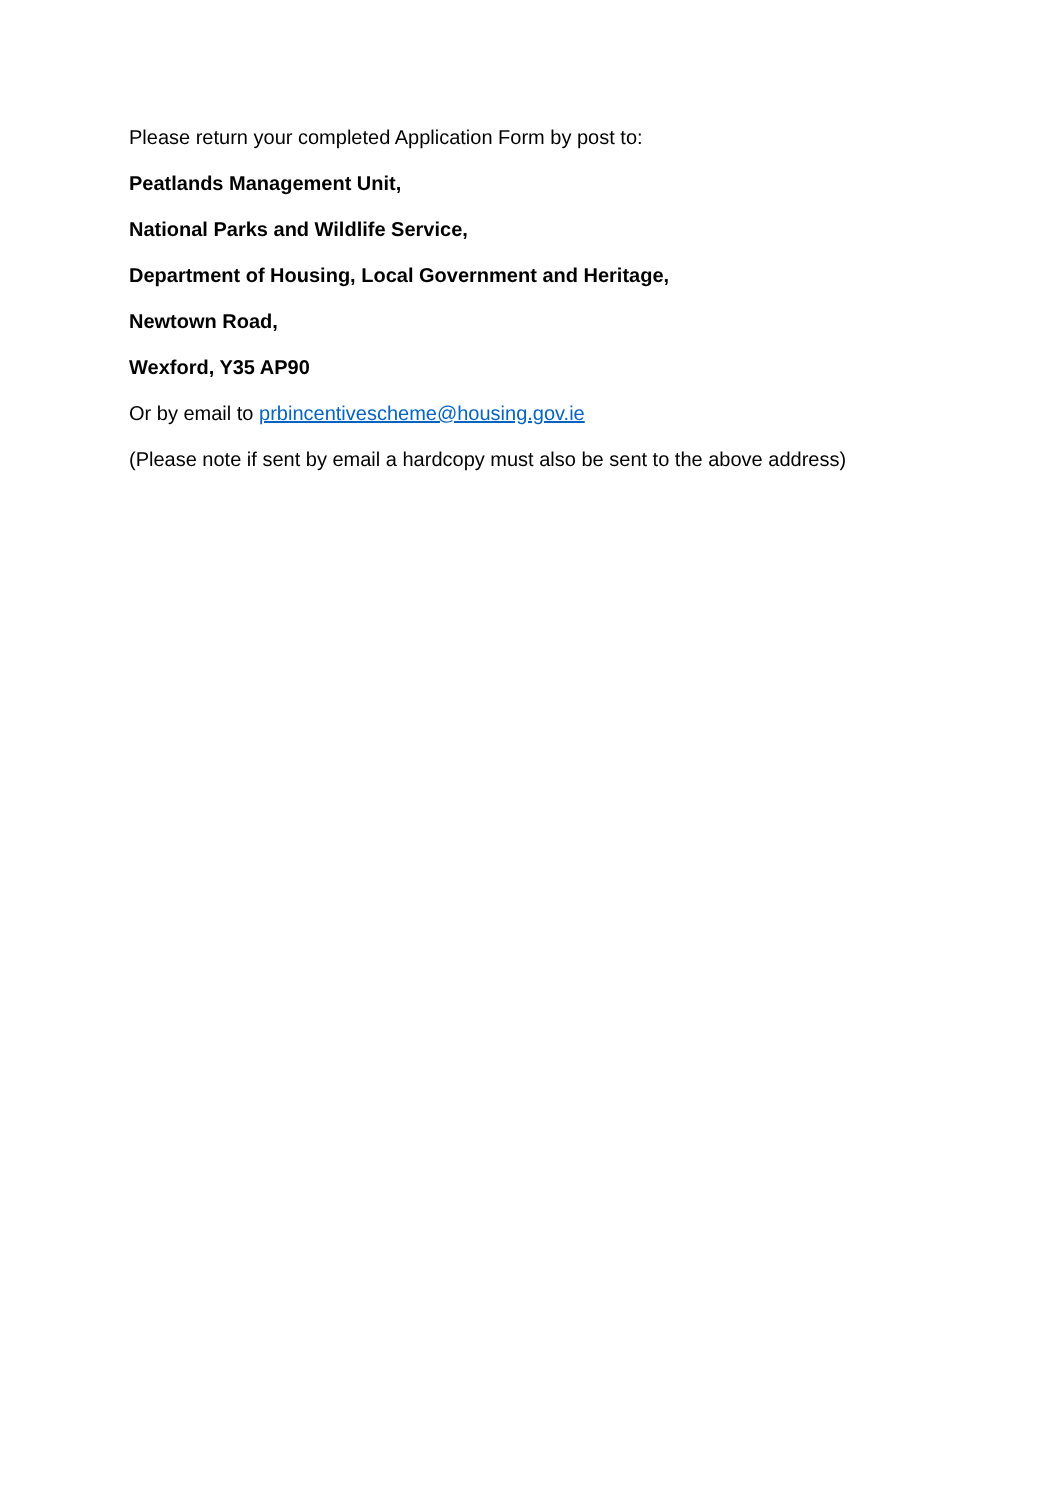Please return your completed Application Form by post to:
Peatlands Management Unit,
National Parks and Wildlife Service,
Department of Housing, Local Government and Heritage,
Newtown Road,
Wexford, Y35 AP90
Or by email to prbincentivescheme@housing.gov.ie
(Please note if sent by email a hardcopy must also be sent to the above address)